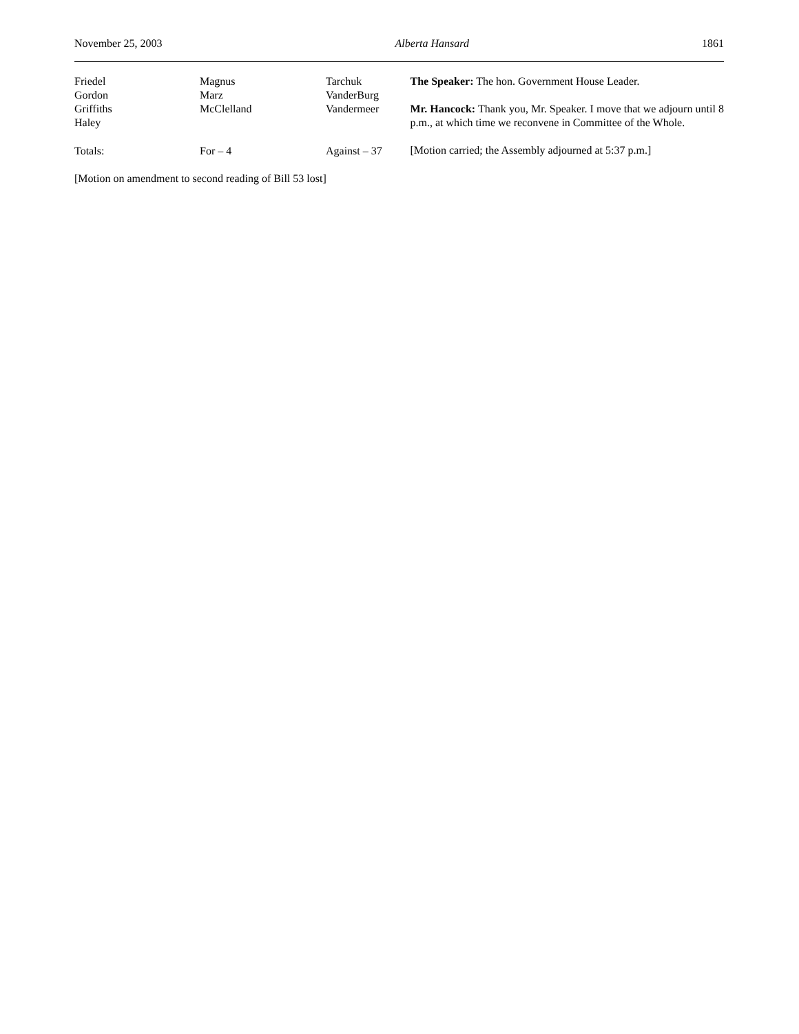November 25, 2003 Alberta Hansard 1861
| Friedel | Magnus | Tarchuk |
| Gordon | Marz | VanderBurg |
| Griffiths | McClelland | Vandermeer |
| Haley | | |
| Totals: | For – 4 | Against – 37 |
[Motion on amendment to second reading of Bill 53 lost]
The Speaker: The hon. Government House Leader.
Mr. Hancock: Thank you, Mr. Speaker. I move that we adjourn until 8 p.m., at which time we reconvene in Committee of the Whole.
[Motion carried; the Assembly adjourned at 5:37 p.m.]